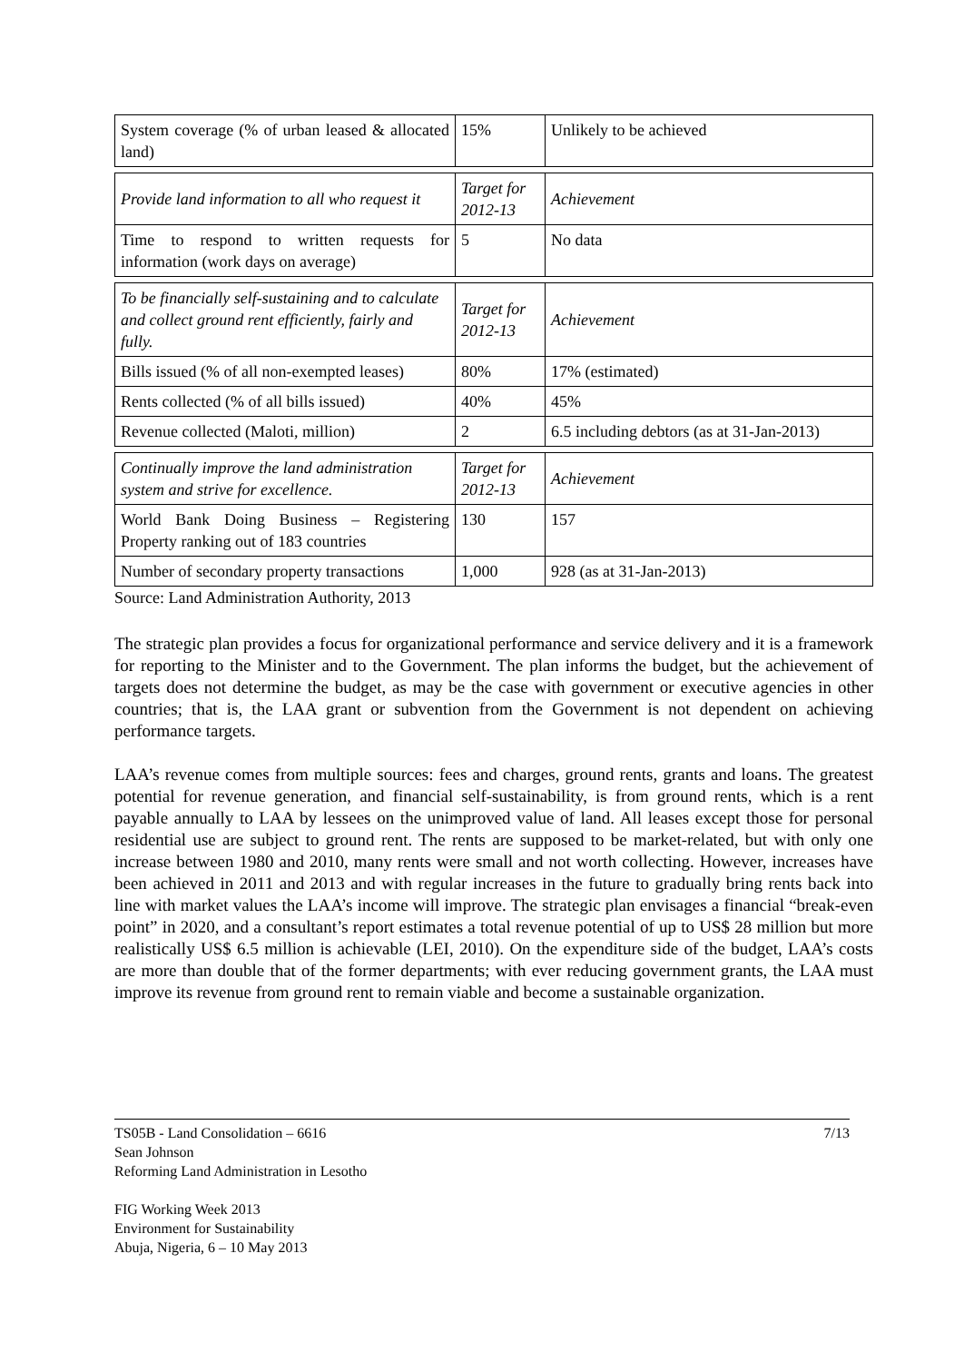| System coverage (% of urban leased & allocated land) | 15% | Unlikely to be achieved |
| Provide land information to all who request it | Target for 2012-13 | Achievement |
| Time to respond to written requests for information (work days on average) | 5 | No data |
| To be financially self-sustaining and to calculate and collect ground rent efficiently, fairly and fully. | Target for 2012-13 | Achievement |
| Bills issued (% of all non-exempted leases) | 80% | 17% (estimated) |
| Rents collected (% of all bills issued) | 40% | 45% |
| Revenue collected (Maloti, million) | 2 | 6.5 including debtors (as at 31-Jan-2013) |
| Continually improve the land administration system and strive for excellence. | Target for 2012-13 | Achievement |
| World Bank Doing Business – Registering Property ranking out of 183 countries | 130 | 157 |
| Number of secondary property transactions | 1,000 | 928 (as at 31-Jan-2013) |
Source: Land Administration Authority, 2013
The strategic plan provides a focus for organizational performance and service delivery and it is a framework for reporting to the Minister and to the Government. The plan informs the budget, but the achievement of targets does not determine the budget, as may be the case with government or executive agencies in other countries; that is, the LAA grant or subvention from the Government is not dependent on achieving performance targets.
LAA’s revenue comes from multiple sources: fees and charges, ground rents, grants and loans. The greatest potential for revenue generation, and financial self-sustainability, is from ground rents, which is a rent payable annually to LAA by lessees on the unimproved value of land. All leases except those for personal residential use are subject to ground rent. The rents are supposed to be market-related, but with only one increase between 1980 and 2010, many rents were small and not worth collecting. However, increases have been achieved in 2011 and 2013 and with regular increases in the future to gradually bring rents back into line with market values the LAA’s income will improve. The strategic plan envisages a financial “break-even point” in 2020, and a consultant’s report estimates a total revenue potential of up to US$ 28 million but more realistically US$ 6.5 million is achievable (LEI, 2010). On the expenditure side of the budget, LAA’s costs are more than double that of the former departments; with ever reducing government grants, the LAA must improve its revenue from ground rent to remain viable and become a sustainable organization.
7/13 TS05B - Land Consolidation – 6616
Sean Johnson
Reforming Land Administration in Lesotho
FIG Working Week 2013
Environment for Sustainability
Abuja, Nigeria, 6 – 10 May 2013